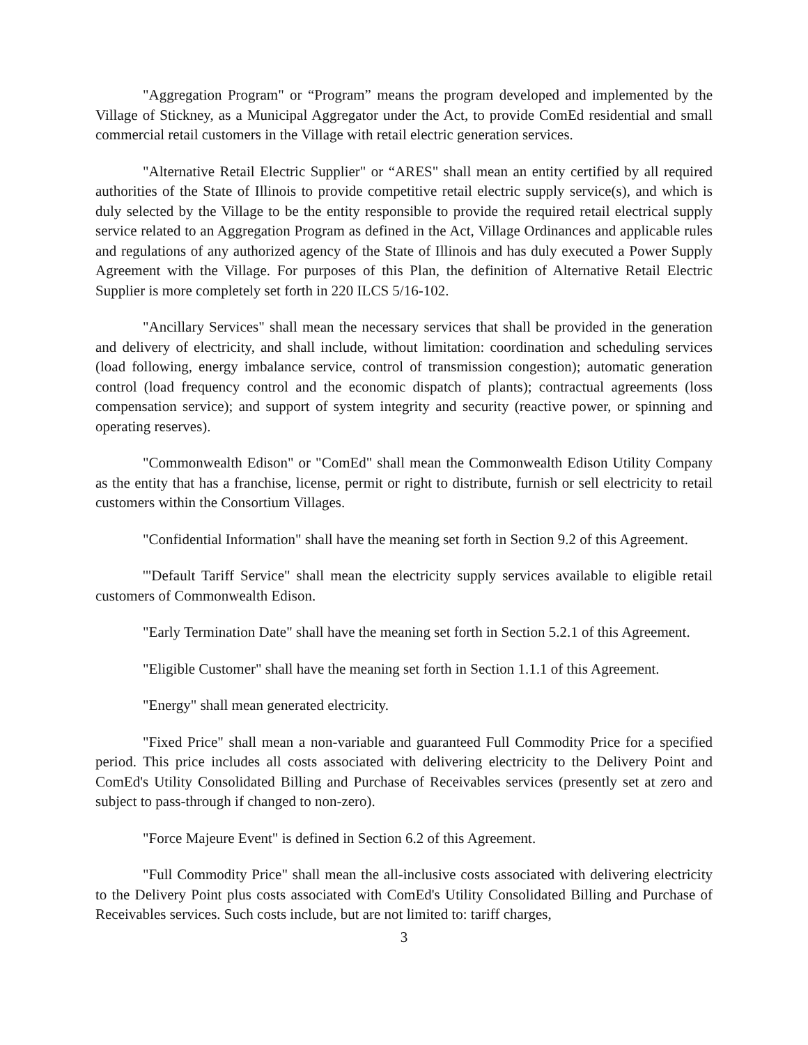"Aggregation Program" or “Program” means the program developed and implemented by the Village of Stickney, as a Municipal Aggregator under the Act, to provide ComEd residential and small commercial retail customers in the Village with retail electric generation services.
"Alternative Retail Electric Supplier" or “ARES" shall mean an entity certified by all required authorities of the State of Illinois to provide competitive retail electric supply service(s), and which is duly selected by the Village to be the entity responsible to provide the required retail electrical supply service related to an Aggregation Program as defined in the Act, Village Ordinances and applicable rules and regulations of any authorized agency of the State of Illinois and has duly executed a Power Supply Agreement with the Village. For purposes of this Plan, the definition of Alternative Retail Electric Supplier is more completely set forth in 220 ILCS 5/16-102.
"Ancillary Services" shall mean the necessary services that shall be provided in the generation and delivery of electricity, and shall include, without limitation: coordination and scheduling services (load following, energy imbalance service, control of transmission congestion); automatic generation control (load frequency control and the economic dispatch of plants); contractual agreements (loss compensation service); and support of system integrity and security (reactive power, or spinning and operating reserves).
"Commonwealth Edison" or "ComEd" shall mean the Commonwealth Edison Utility Company as the entity that has a franchise, license, permit or right to distribute, furnish or sell electricity to retail customers within the Consortium Villages.
"Confidential Information" shall have the meaning set forth in Section 9.2 of this Agreement.
'"Default Tariff Service" shall mean the electricity supply services available to eligible retail customers of Commonwealth Edison.
"Early Termination Date" shall have the meaning set forth in Section 5.2.1 of this Agreement.
"Eligible Customer" shall have the meaning set forth in Section 1.1.1 of this Agreement.
"Energy" shall mean generated electricity.
"Fixed Price" shall mean a non-variable and guaranteed Full Commodity Price for a specified period. This price includes all costs associated with delivering electricity to the Delivery Point and ComEd's Utility Consolidated Billing and Purchase of Receivables services (presently set at zero and subject to pass-through if changed to non-zero).
"Force Majeure Event" is defined in Section 6.2 of this Agreement.
"Full Commodity Price" shall mean the all-inclusive costs associated with delivering electricity to the Delivery Point plus costs associated with ComEd's Utility Consolidated Billing and Purchase of Receivables services. Such costs include, but are not limited to: tariff charges,
3